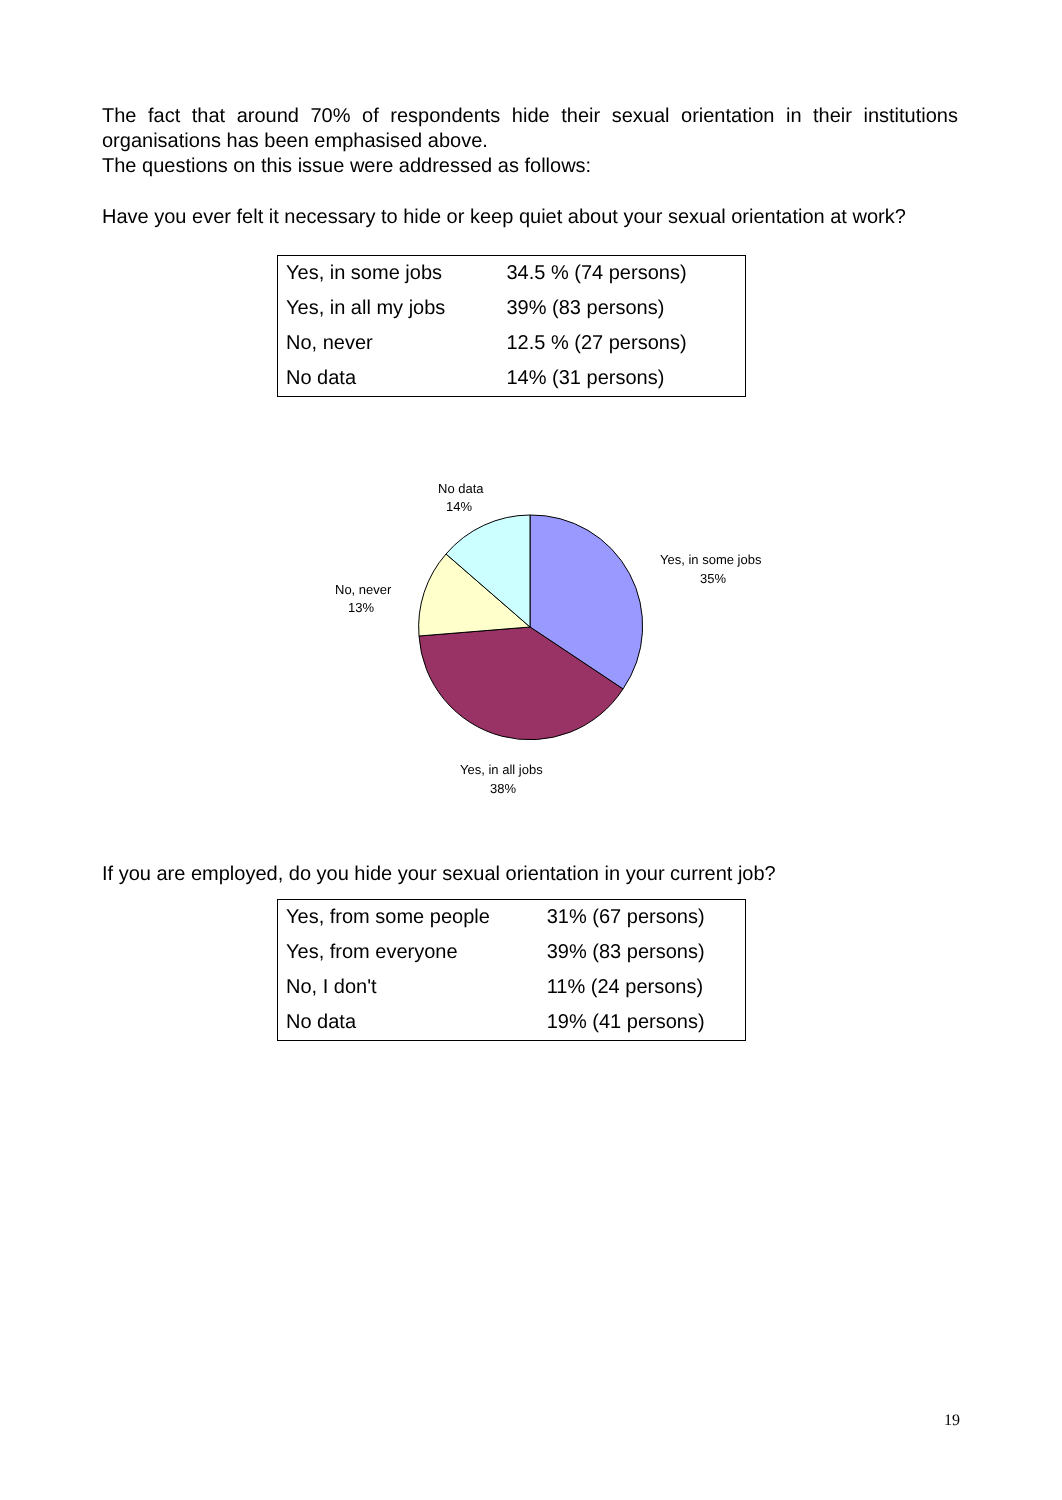The fact that around 70% of respondents hide their sexual orientation in their institutions organisations has been emphasised above.
The questions on this issue were addressed as follows:
Have you ever felt it necessary to hide or keep quiet about your sexual orientation at work?
| Yes, in some jobs | 34.5 % (74 persons) |
| Yes, in all my jobs | 39% (83 persons) |
| No, never | 12.5 % (27 persons) |
| No data | 14% (31 persons) |
No data
14%
Yes, in some jobs
35%
No, never
13%
Yes, in all jobs
38%
If you are employed, do you hide your sexual orientation in your current job?
| Yes, from some people | 31% (67 persons) |
| Yes, from everyone | 39% (83 persons) |
| No, I don't | 11% (24 persons) |
| No data | 19% (41 persons) |
19